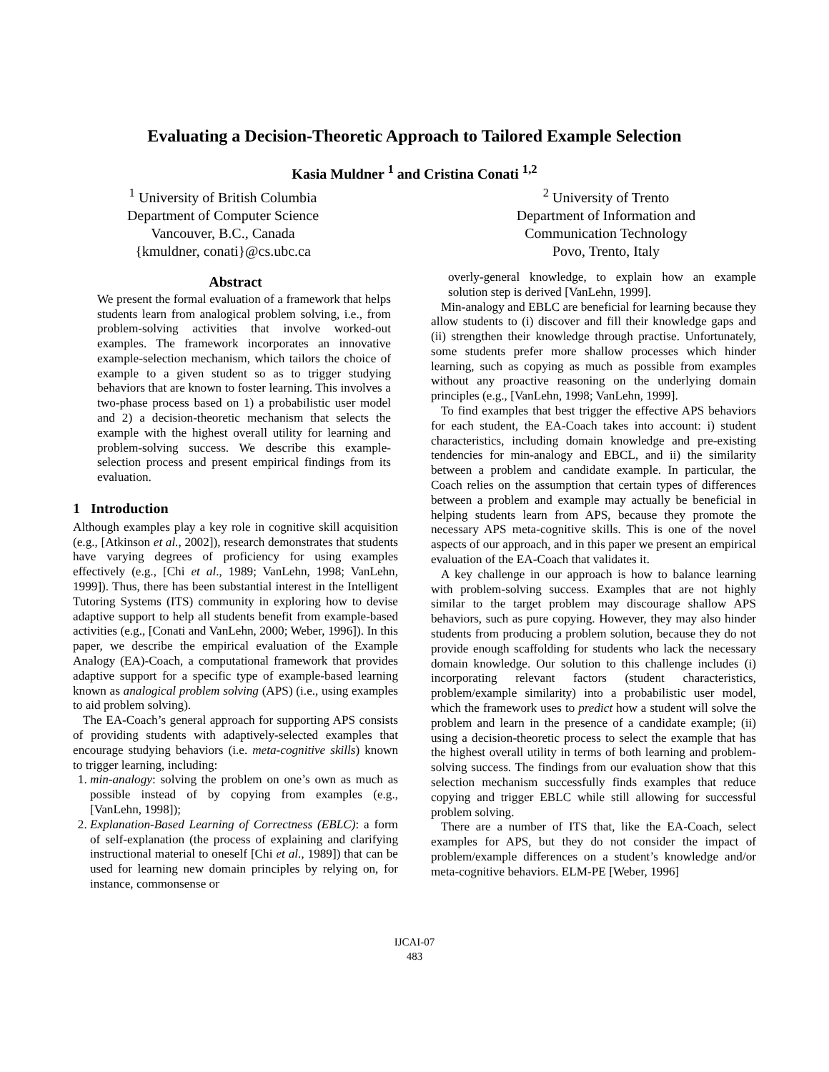Evaluating a Decision-Theoretic Approach to Tailored Example Selection
Kasia Muldner <sup>1</sup> and Cristina Conati <sup>1,2</sup>
<sup>1</sup> University of British Columbia
Department of Computer Science
Vancouver, B.C., Canada
{kmuldner, conati}@cs.ubc.ca
<sup>2</sup> University of Trento
Department of Information and
Communication Technology
Povo, Trento, Italy
Abstract
We present the formal evaluation of a framework that helps students learn from analogical problem solving, i.e., from problem-solving activities that involve worked-out examples. The framework incorporates an innovative example-selection mechanism, which tailors the choice of example to a given student so as to trigger studying behaviors that are known to foster learning. This involves a two-phase process based on 1) a probabilistic user model and 2) a decision-theoretic mechanism that selects the example with the highest overall utility for learning and problem-solving success. We describe this example-selection process and present empirical findings from its evaluation.
1 Introduction
Although examples play a key role in cognitive skill acquisition (e.g., [Atkinson et al., 2002]), research demonstrates that students have varying degrees of proficiency for using examples effectively (e.g., [Chi et al., 1989; VanLehn, 1998; VanLehn, 1999]). Thus, there has been substantial interest in the Intelligent Tutoring Systems (ITS) community in exploring how to devise adaptive support to help all students benefit from example-based activities (e.g., [Conati and VanLehn, 2000; Weber, 1996]). In this paper, we describe the empirical evaluation of the Example Analogy (EA)-Coach, a computational framework that provides adaptive support for a specific type of example-based learning known as analogical problem solving (APS) (i.e., using examples to aid problem solving).
The EA-Coach’s general approach for supporting APS consists of providing students with adaptively-selected examples that encourage studying behaviors (i.e. meta-cognitive skills) known to trigger learning, including:
1. min-analogy: solving the problem on one’s own as much as possible instead of by copying from examples (e.g., [VanLehn, 1998]);
2. Explanation-Based Learning of Correctness (EBLC): a form of self-explanation (the process of explaining and clarifying instructional material to oneself [Chi et al., 1989]) that can be used for learning new domain principles by relying on, for instance, commonsense or
overly-general knowledge, to explain how an example solution step is derived [VanLehn, 1999].
Min-analogy and EBLC are beneficial for learning because they allow students to (i) discover and fill their knowledge gaps and (ii) strengthen their knowledge through practise. Unfortunately, some students prefer more shallow processes which hinder learning, such as copying as much as possible from examples without any proactive reasoning on the underlying domain principles (e.g., [VanLehn, 1998; VanLehn, 1999].
To find examples that best trigger the effective APS behaviors for each student, the EA-Coach takes into account: i) student characteristics, including domain knowledge and pre-existing tendencies for min-analogy and EBCL, and ii) the similarity between a problem and candidate example. In particular, the Coach relies on the assumption that certain types of differences between a problem and example may actually be beneficial in helping students learn from APS, because they promote the necessary APS meta-cognitive skills. This is one of the novel aspects of our approach, and in this paper we present an empirical evaluation of the EA-Coach that validates it.
A key challenge in our approach is how to balance learning with problem-solving success. Examples that are not highly similar to the target problem may discourage shallow APS behaviors, such as pure copying. However, they may also hinder students from producing a problem solution, because they do not provide enough scaffolding for students who lack the necessary domain knowledge. Our solution to this challenge includes (i) incorporating relevant factors (student characteristics, problem/example similarity) into a probabilistic user model, which the framework uses to predict how a student will solve the problem and learn in the presence of a candidate example; (ii) using a decision-theoretic process to select the example that has the highest overall utility in terms of both learning and problem-solving success. The findings from our evaluation show that this selection mechanism successfully finds examples that reduce copying and trigger EBLC while still allowing for successful problem solving.
There are a number of ITS that, like the EA-Coach, select examples for APS, but they do not consider the impact of problem/example differences on a student’s knowledge and/or meta-cognitive behaviors. ELM-PE [Weber, 1996]
IJCAI-07
483